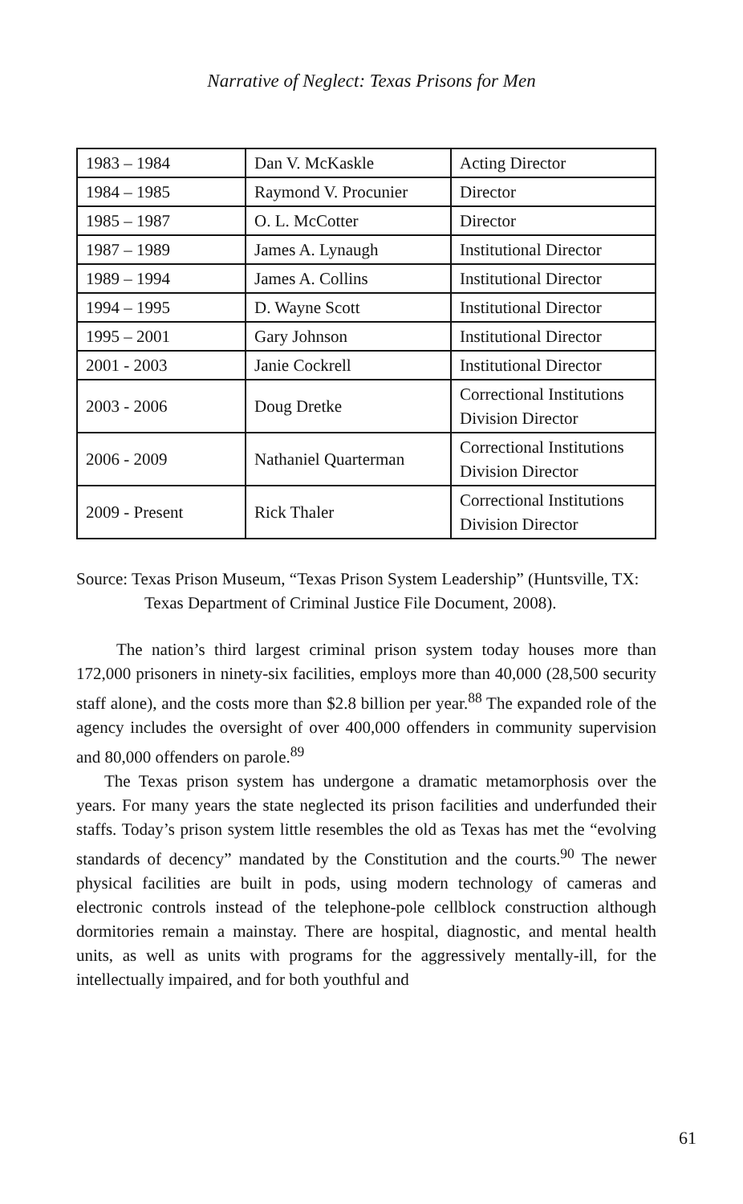Narrative of Neglect: Texas Prisons for Men
| 1983 – 1984 | Dan V. McKaskle | Acting Director |
| 1984 – 1985 | Raymond V. Procunier | Director |
| 1985 – 1987 | O. L. McCotter | Director |
| 1987 – 1989 | James A. Lynaugh | Institutional Director |
| 1989 – 1994 | James A. Collins | Institutional Director |
| 1994 – 1995 | D. Wayne Scott | Institutional Director |
| 1995 – 2001 | Gary Johnson | Institutional Director |
| 2001 - 2003 | Janie Cockrell | Institutional Director |
| 2003 - 2006 | Doug Dretke | Correctional Institutions Division Director |
| 2006 - 2009 | Nathaniel Quarterman | Correctional Institutions Division Director |
| 2009 - Present | Rick Thaler | Correctional Institutions Division Director |
Source: Texas Prison Museum, “Texas Prison System Leadership” (Huntsville, TX: Texas Department of Criminal Justice File Document, 2008).
The nation’s third largest criminal prison system today houses more than 172,000 prisoners in ninety-six facilities, employs more than 40,000 (28,500 security staff alone), and the costs more than $2.8 billion per year.<sup>88</sup> The expanded role of the agency includes the oversight of over 400,000 offenders in community supervision and 80,000 offenders on parole.<sup>89</sup>
The Texas prison system has undergone a dramatic metamorphosis over the years. For many years the state neglected its prison facilities and underfunded their staffs. Today’s prison system little resembles the old as Texas has met the “evolving standards of decency” mandated by the Constitution and the courts.<sup>90</sup> The newer physical facilities are built in pods, using modern technology of cameras and electronic controls instead of the telephone-pole cellblock construction although dormitories remain a mainstay. There are hospital, diagnostic, and mental health units, as well as units with programs for the aggressively mentally-ill, for the intellectually impaired, and for both youthful and
61